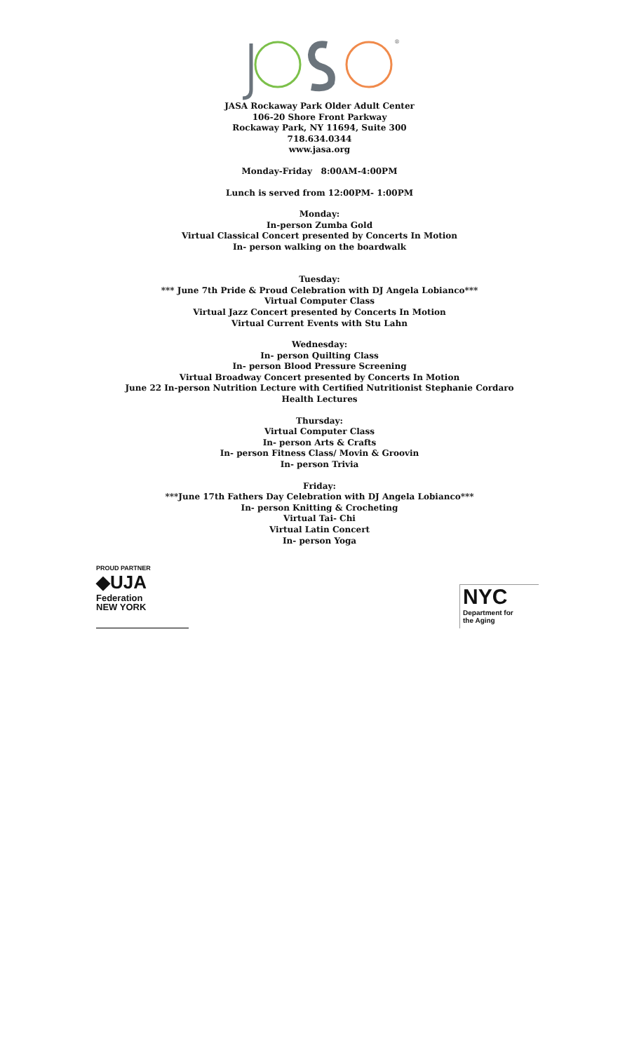®
JASA Rockaway Park Older Adult Center
106-20 Shore Front Parkway
Rockaway Park, NY 11694, Suite 300
718.634.0344
www.jasa.org
Monday-Friday 8:00AM-4:00PM
Lunch is served from 12:00PM- 1:00PM
Monday:
In-person Zumba Gold
Virtual Classical Concert presented by Concerts In Motion
In- person walking on the boardwalk
Tuesday:
*** June 7th Pride & Proud Celebration with DJ Angela Lobianco***
Virtual Computer Class
Virtual Jazz Concert presented by Concerts In Motion
Virtual Current Events with Stu Lahn
Wednesday:
In- person Quilting Class
In- person Blood Pressure Screening
Virtual Broadway Concert presented by Concerts In Motion
June 22 In-person Nutrition Lecture with Certified Nutritionist Stephanie Cordaro
Health Lectures
Thursday:
Virtual Computer Class
In- person Arts & Crafts
In- person Fitness Class/ Movin & Groovin
In- person Trivia
Friday:
***June 17th Fathers Day Celebration with DJ Angela Lobianco***
In- person Knitting & Crocheting
Virtual Tai- Chi
Virtual Latin Concert
In- person Yoga
PROUD PARTNER
◆UJA Federation
NEW YORK
NYC
Department for
the Aging